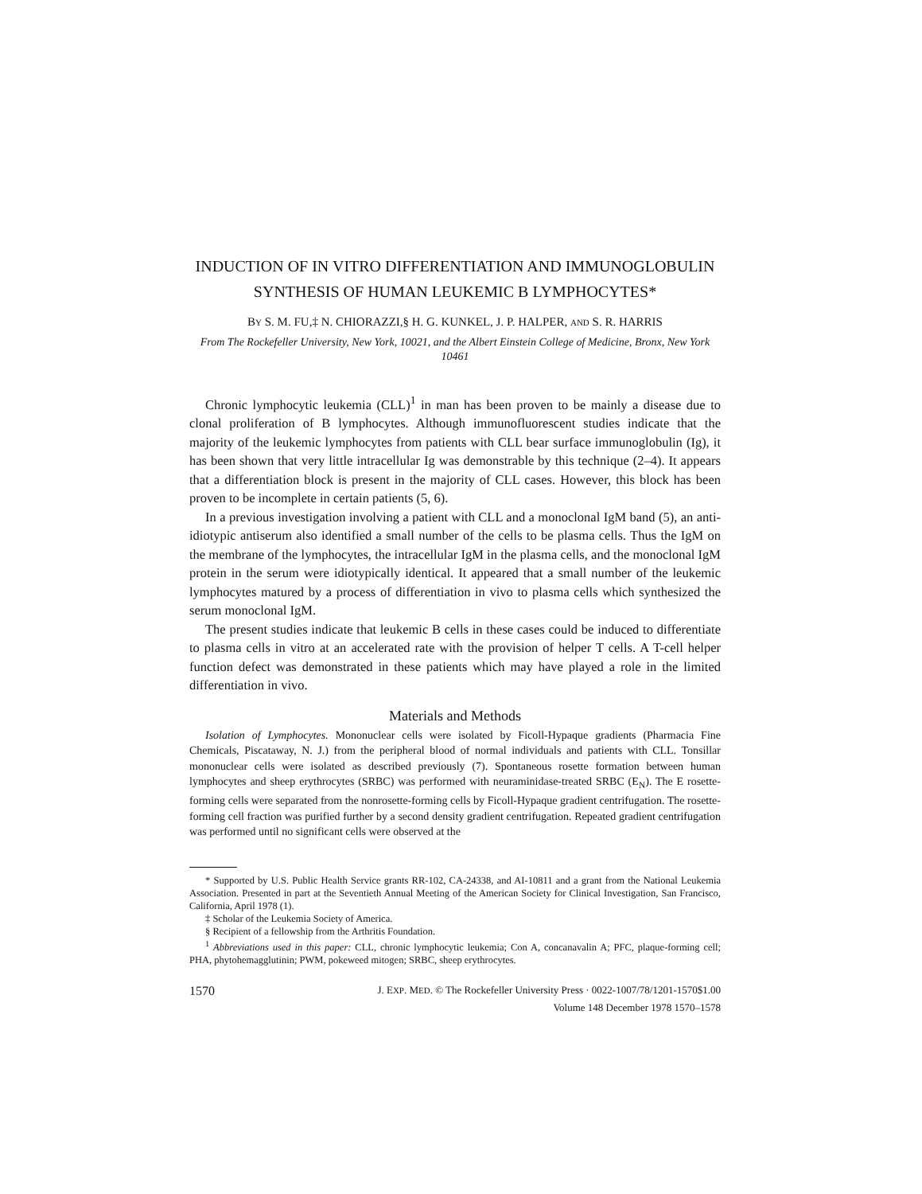INDUCTION OF IN VITRO DIFFERENTIATION AND IMMUNOGLOBULIN SYNTHESIS OF HUMAN LEUKEMIC B LYMPHOCYTES*
BY S. M. FU,‡ N. CHIORAZZI,§ H. G. KUNKEL, J. P. HALPER, AND S. R. HARRIS
From The Rockefeller University, New York, 10021, and the Albert Einstein College of Medicine, Bronx, New York 10461
Chronic lymphocytic leukemia (CLL)<sup>1</sup> in man has been proven to be mainly a disease due to clonal proliferation of B lymphocytes. Although immunofluorescent studies indicate that the majority of the leukemic lymphocytes from patients with CLL bear surface immunoglobulin (Ig), it has been shown that very little intracellular Ig was demonstrable by this technique (2–4). It appears that a differentiation block is present in the majority of CLL cases. However, this block has been proven to be incomplete in certain patients (5, 6).
In a previous investigation involving a patient with CLL and a monoclonal IgM band (5), an anti-idiotypic antiserum also identified a small number of the cells to be plasma cells. Thus the IgM on the membrane of the lymphocytes, the intracellular IgM in the plasma cells, and the monoclonal IgM protein in the serum were idiotypically identical. It appeared that a small number of the leukemic lymphocytes matured by a process of differentiation in vivo to plasma cells which synthesized the serum monoclonal IgM.
The present studies indicate that leukemic B cells in these cases could be induced to differentiate to plasma cells in vitro at an accelerated rate with the provision of helper T cells. A T-cell helper function defect was demonstrated in these patients which may have played a role in the limited differentiation in vivo.
Materials and Methods
Isolation of Lymphocytes. Mononuclear cells were isolated by Ficoll-Hypaque gradients (Pharmacia Fine Chemicals, Piscataway, N. J.) from the peripheral blood of normal individuals and patients with CLL. Tonsillar mononuclear cells were isolated as described previously (7). Spontaneous rosette formation between human lymphocytes and sheep erythrocytes (SRBC) was performed with neuraminidase-treated SRBC (E<sub>N</sub>). The E rosette-forming cells were separated from the nonrosette-forming cells by Ficoll-Hypaque gradient centrifugation. The rosette-forming cell fraction was purified further by a second density gradient centrifugation. Repeated gradient centrifugation was performed until no significant cells were observed at the
* Supported by U.S. Public Health Service grants RR-102, CA-24338, and AI-10811 and a grant from the National Leukemia Association. Presented in part at the Seventieth Annual Meeting of the American Society for Clinical Investigation, San Francisco, California, April 1978 (1).
‡ Scholar of the Leukemia Society of America.
§ Recipient of a fellowship from the Arthritis Foundation.
<sup>1</sup> Abbreviations used in this paper: CLL, chronic lymphocytic leukemia; Con A, concanavalin A; PFC, plaque-forming cell; PHA, phytohemagglutinin; PWM, pokeweed mitogen; SRBC, sheep erythrocytes.
1570 J. EXP. MED. © The Rockefeller University Press · 0022-1007/78/1201-1570$1.00
Volume 148 December 1978 1570–1578